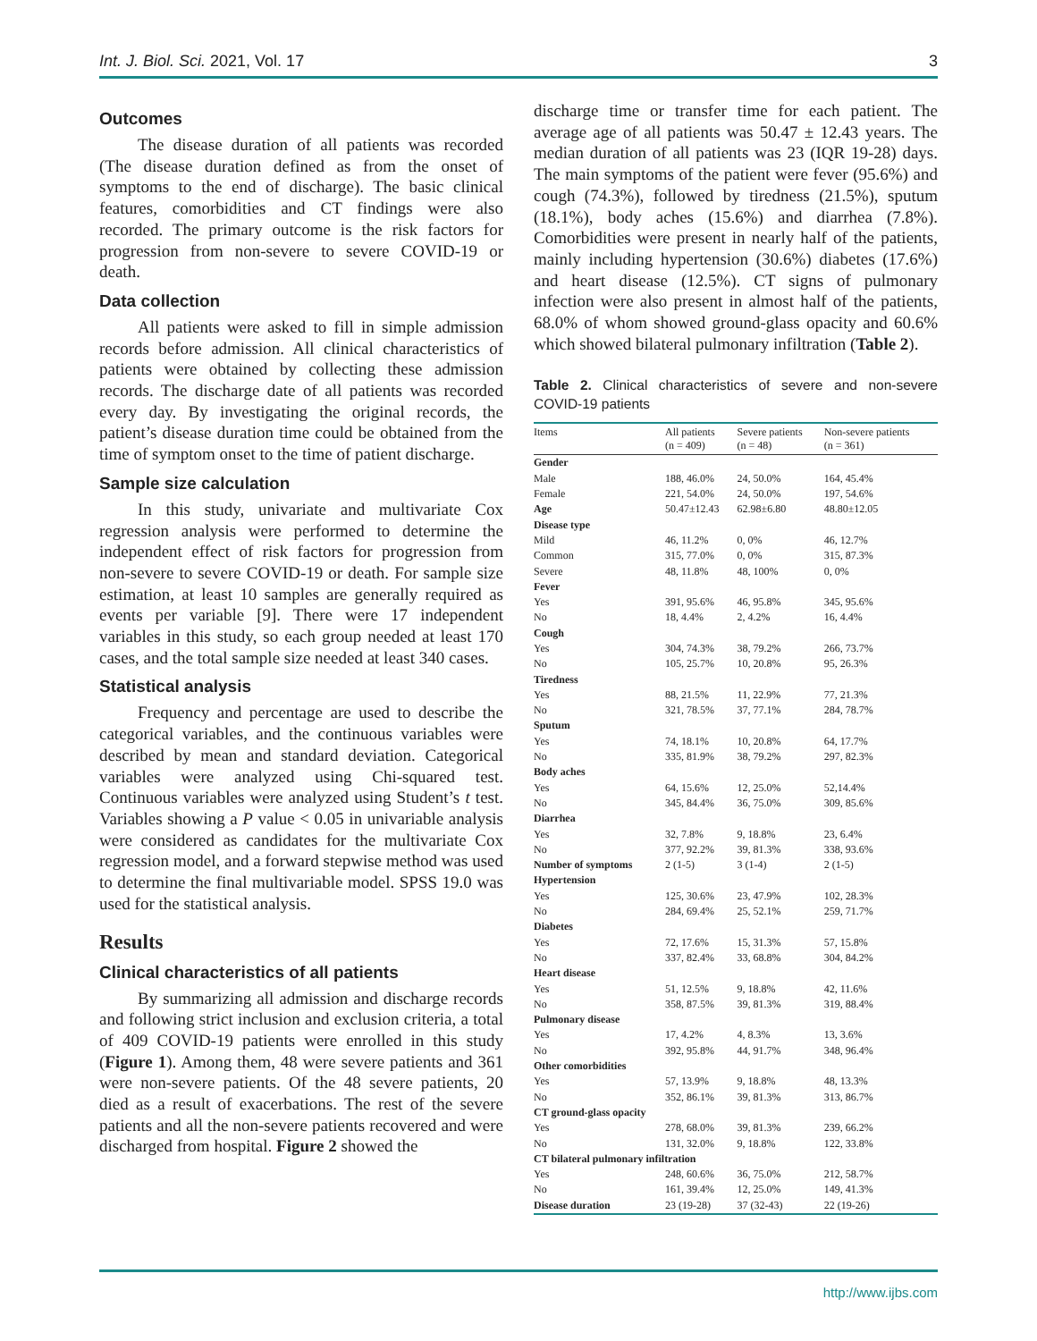Int. J. Biol. Sci. 2021, Vol. 17 3
Outcomes
The disease duration of all patients was recorded (The disease duration defined as from the onset of symptoms to the end of discharge). The basic clinical features, comorbidities and CT findings were also recorded. The primary outcome is the risk factors for progression from non-severe to severe COVID-19 or death.
Data collection
All patients were asked to fill in simple admission records before admission. All clinical characteristics of patients were obtained by collecting these admission records. The discharge date of all patients was recorded every day. By investigating the original records, the patient’s disease duration time could be obtained from the time of symptom onset to the time of patient discharge.
Sample size calculation
In this study, univariate and multivariate Cox regression analysis were performed to determine the independent effect of risk factors for progression from non-severe to severe COVID-19 or death. For sample size estimation, at least 10 samples are generally required as events per variable [9]. There were 17 independent variables in this study, so each group needed at least 170 cases, and the total sample size needed at least 340 cases.
Statistical analysis
Frequency and percentage are used to describe the categorical variables, and the continuous variables were described by mean and standard deviation. Categorical variables were analyzed using Chi-squared test. Continuous variables were analyzed using Student’s t test. Variables showing a P value < 0.05 in univariable analysis were considered as candidates for the multivariate Cox regression model, and a forward stepwise method was used to determine the final multivariable model. SPSS 19.0 was used for the statistical analysis.
Results
Clinical characteristics of all patients
By summarizing all admission and discharge records and following strict inclusion and exclusion criteria, a total of 409 COVID-19 patients were enrolled in this study (Figure 1). Among them, 48 were severe patients and 361 were non-severe patients. Of the 48 severe patients, 20 died as a result of exacerbations. The rest of the severe patients and all the non-severe patients recovered and were discharged from hospital. Figure 2 showed the
discharge time or transfer time for each patient. The average age of all patients was 50.47 ± 12.43 years. The median duration of all patients was 23 (IQR 19-28) days. The main symptoms of the patient were fever (95.6%) and cough (74.3%), followed by tiredness (21.5%), sputum (18.1%), body aches (15.6%) and diarrhea (7.8%). Comorbidities were present in nearly half of the patients, mainly including hypertension (30.6%) diabetes (17.6%) and heart disease (12.5%). CT signs of pulmonary infection were also present in almost half of the patients, 68.0% of whom showed ground-glass opacity and 60.6% which showed bilateral pulmonary infiltration (Table 2).
Table 2. Clinical characteristics of severe and non-severe COVID-19 patients
| Items | All patients (n = 409) | Severe patients (n = 48) | Non-severe patients (n = 361) |
| --- | --- | --- | --- |
| Gender | | | |
| Male | 188, 46.0% | 24, 50.0% | 164, 45.4% |
| Female | 221, 54.0% | 24, 50.0% | 197, 54.6% |
| Age | 50.47±12.43 | 62.98±6.80 | 48.80±12.05 |
| Disease type | | | |
| Mild | 46, 11.2% | 0, 0% | 46, 12.7% |
| Common | 315, 77.0% | 0, 0% | 315, 87.3% |
| Severe | 48, 11.8% | 48, 100% | 0, 0% |
| Fever | | | |
| Yes | 391, 95.6% | 46, 95.8% | 345, 95.6% |
| No | 18, 4.4% | 2, 4.2% | 16, 4.4% |
| Cough | | | |
| Yes | 304, 74.3% | 38, 79.2% | 266, 73.7% |
| No | 105, 25.7% | 10, 20.8% | 95, 26.3% |
| Tiredness | | | |
| Yes | 88, 21.5% | 11, 22.9% | 77, 21.3% |
| No | 321, 78.5% | 37, 77.1% | 284, 78.7% |
| Sputum | | | |
| Yes | 74, 18.1% | 10, 20.8% | 64, 17.7% |
| No | 335, 81.9% | 38, 79.2% | 297, 82.3% |
| Body aches | | | |
| Yes | 64, 15.6% | 12, 25.0% | 52,14.4% |
| No | 345, 84.4% | 36, 75.0% | 309, 85.6% |
| Diarrhea | | | |
| Yes | 32, 7.8% | 9, 18.8% | 23, 6.4% |
| No | 377, 92.2% | 39, 81.3% | 338, 93.6% |
| Number of symptoms | 2 (1-5) | 3 (1-4) | 2 (1-5) |
| Hypertension | | | |
| Yes | 125, 30.6% | 23, 47.9% | 102, 28.3% |
| No | 284, 69.4% | 25, 52.1% | 259, 71.7% |
| Diabetes | | | |
| Yes | 72, 17.6% | 15, 31.3% | 57, 15.8% |
| No | 337, 82.4% | 33, 68.8% | 304, 84.2% |
| Heart disease | | | |
| Yes | 51, 12.5% | 9, 18.8% | 42, 11.6% |
| No | 358, 87.5% | 39, 81.3% | 319, 88.4% |
| Pulmonary disease | | | |
| Yes | 17, 4.2% | 4, 8.3% | 13, 3.6% |
| No | 392, 95.8% | 44, 91.7% | 348, 96.4% |
| Other comorbidities | | | |
| Yes | 57, 13.9% | 9, 18.8% | 48, 13.3% |
| No | 352, 86.1% | 39, 81.3% | 313, 86.7% |
| CT ground-glass opacity | | | |
| Yes | 278, 68.0% | 39, 81.3% | 239, 66.2% |
| No | 131, 32.0% | 9, 18.8% | 122, 33.8% |
| CT bilateral pulmonary infiltration | | | |
| Yes | 248, 60.6% | 36, 75.0% | 212, 58.7% |
| No | 161, 39.4% | 12, 25.0% | 149, 41.3% |
| Disease duration | 23 (19-28) | 37 (32-43) | 22 (19-26) |
http://www.ijbs.com